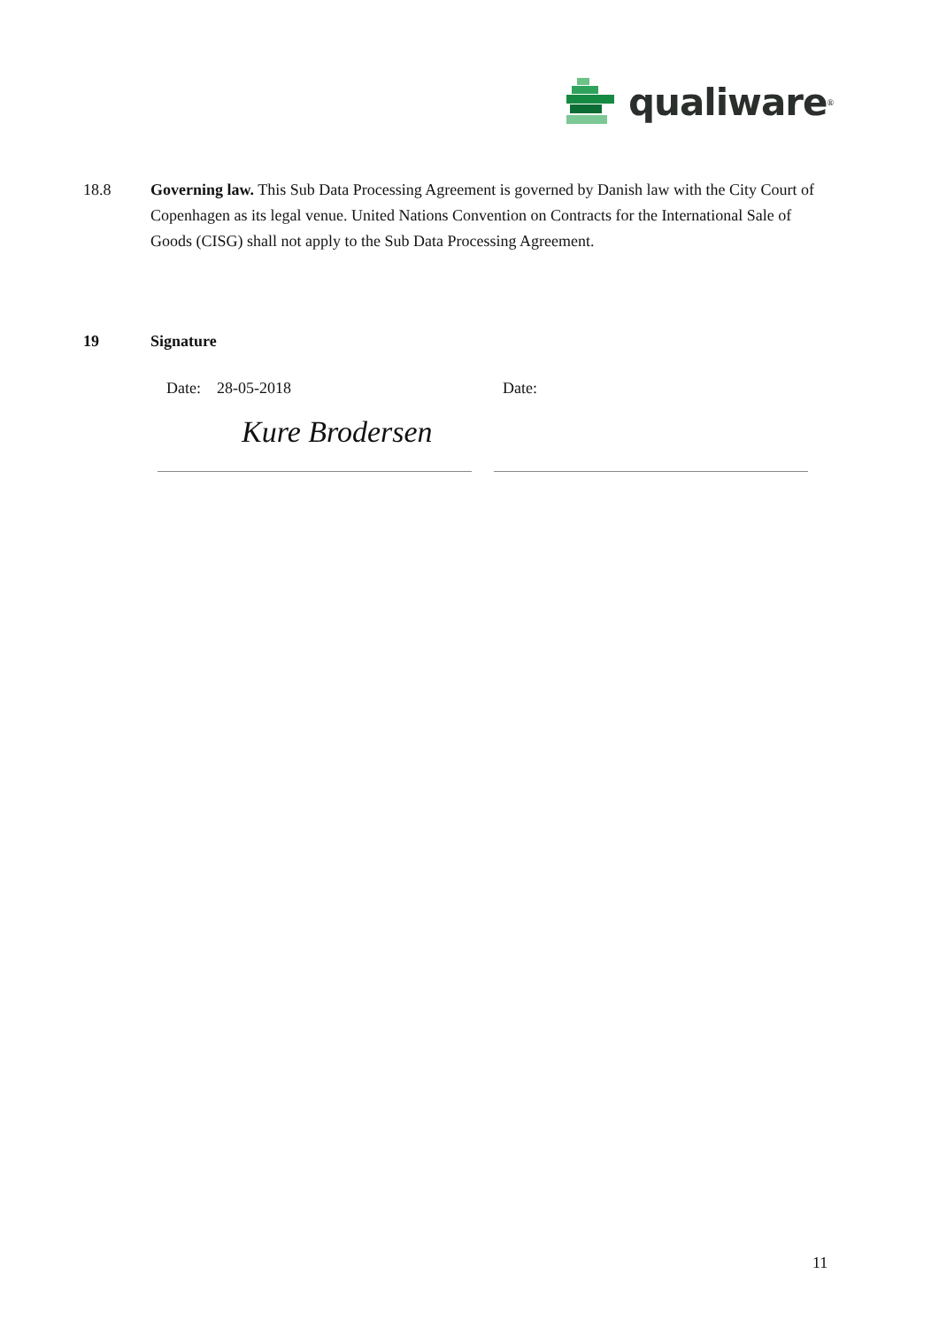qualiware<sup>®</sup>
18.8 Governing law. This Sub Data Processing Agreement is governed by Danish law with the City Court of Copenhagen as its legal venue. United Nations Convention on Contracts for the International Sale of Goods (CISG) shall not apply to the Sub Data Processing Agreement.
19 Signature
Date: 28-05-2018
Kure Brodersen
Date:
11